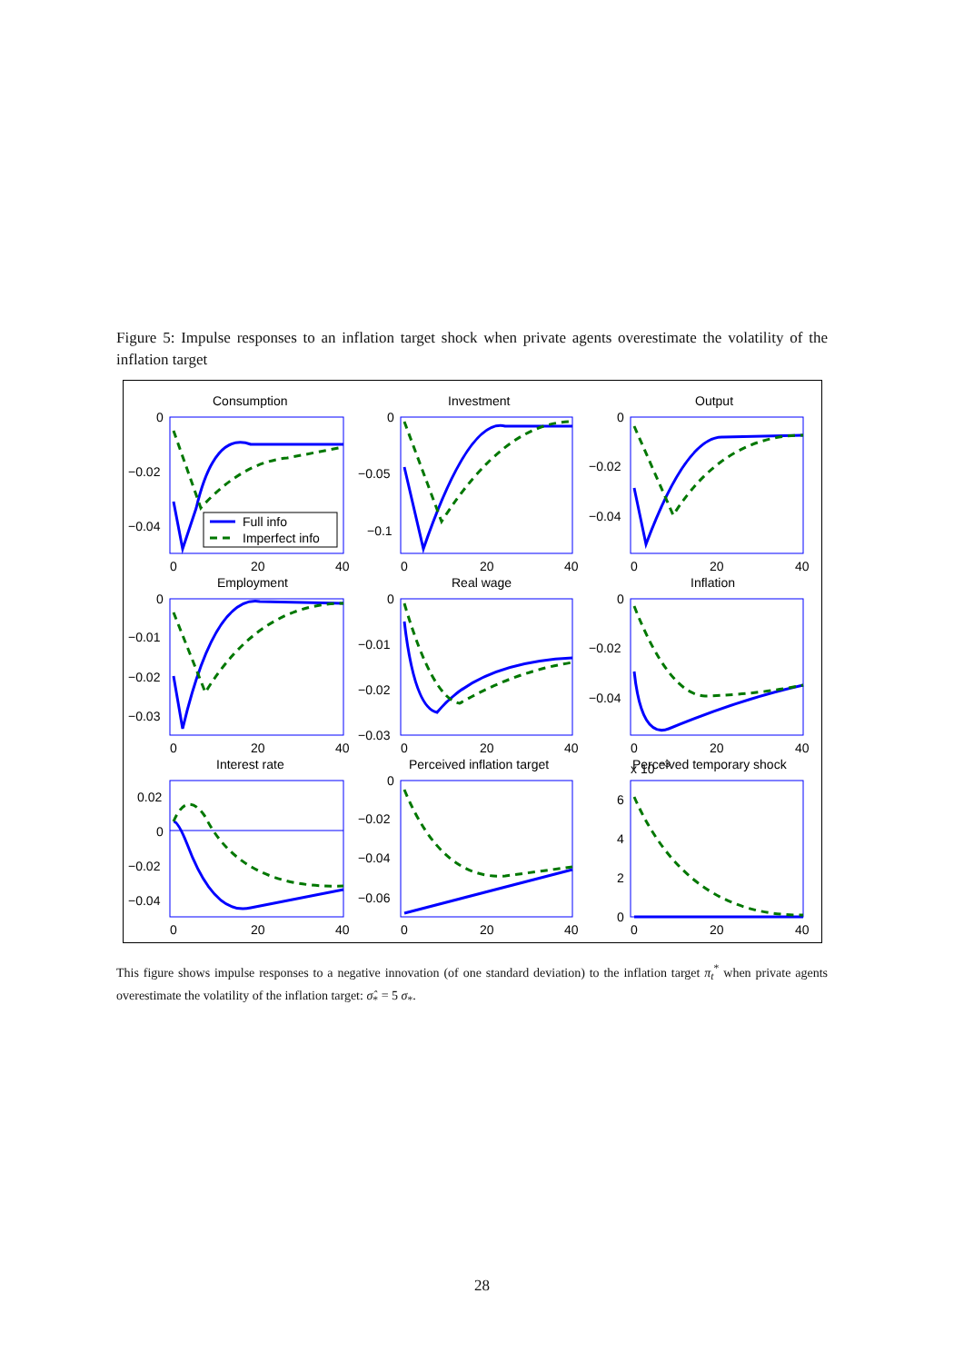Figure 5: Impulse responses to an inflation target shock when private agents overestimate the volatility of the inflation target
Full info
Imperfect info
Consumption
Investment
Output
Employment
Real wage
Inflation
Interest rate
Perceived inflation target
Perceived temporary shock
x 10
−3
0
−0.02
−0.04
0
−0.05
−0.1
0
−0.02
−0.04
0
−0.01
−0.02
−0.03
0
−0.01
−0.02
−0.03
0
−0.02
−0.04
0.02
0
−0.02
−0.04
0
−0.02
−0.04
−0.06
6
4
2
0
0
20
40
0
20
40
0
20
40
0
20
40
0
20
40
0
20
40
0
20
40
0
20
40
0
20
40
This figure shows impulse responses to a negative innovation (of one standard deviation) to the inflation target π<sub>t</sub><sup>*</sup> when private agents overestimate the volatility of the inflation target: σ̂<sub>*</sub> = 5 σ<sub>*</sub>.
28